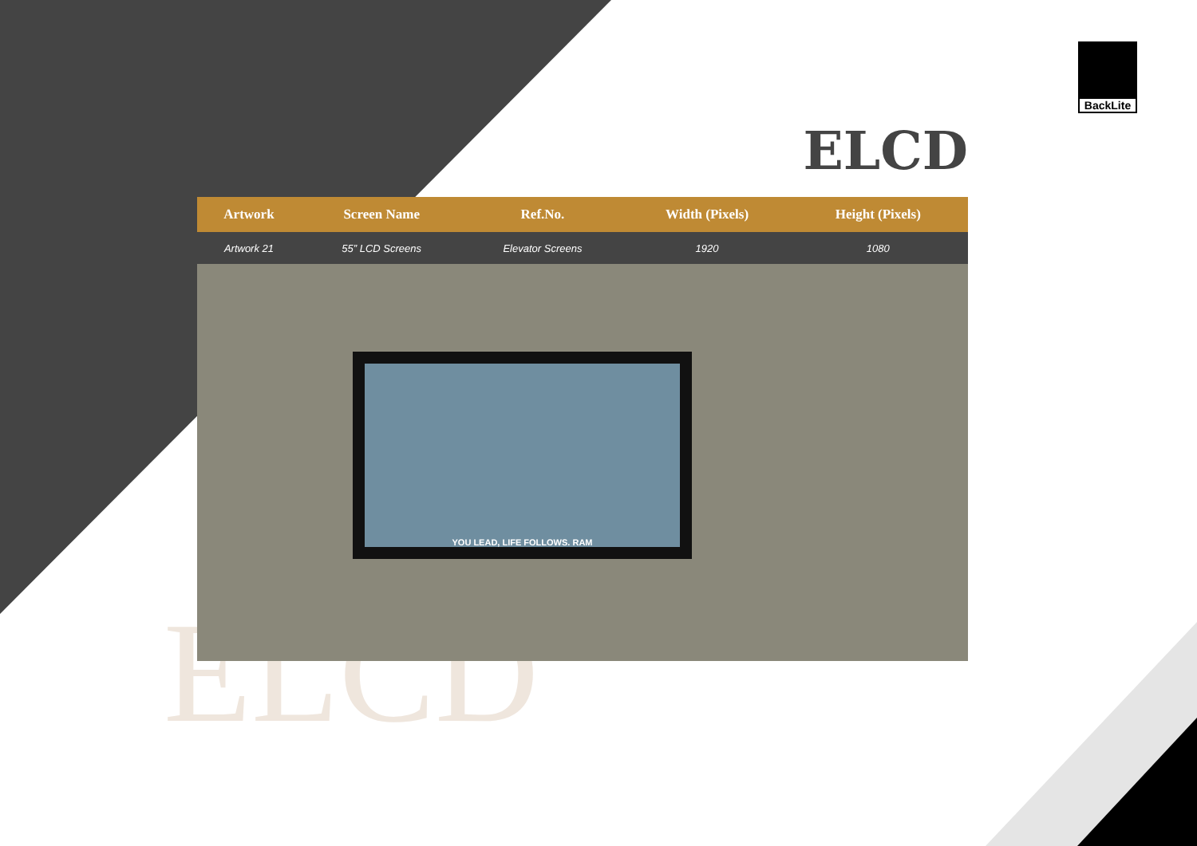ELCD
BackLite
ELCD
| Artwork | Screen Name | Ref.No. | Width (Pixels) | Height (Pixels) | |
| --- | --- | --- | --- | --- | --- |
| Artwork 21 | 55” LCD Screens | Elevator Screens | 1920 | 1080 | |
YOU LEAD, LIFE FOLLOWS. RAM